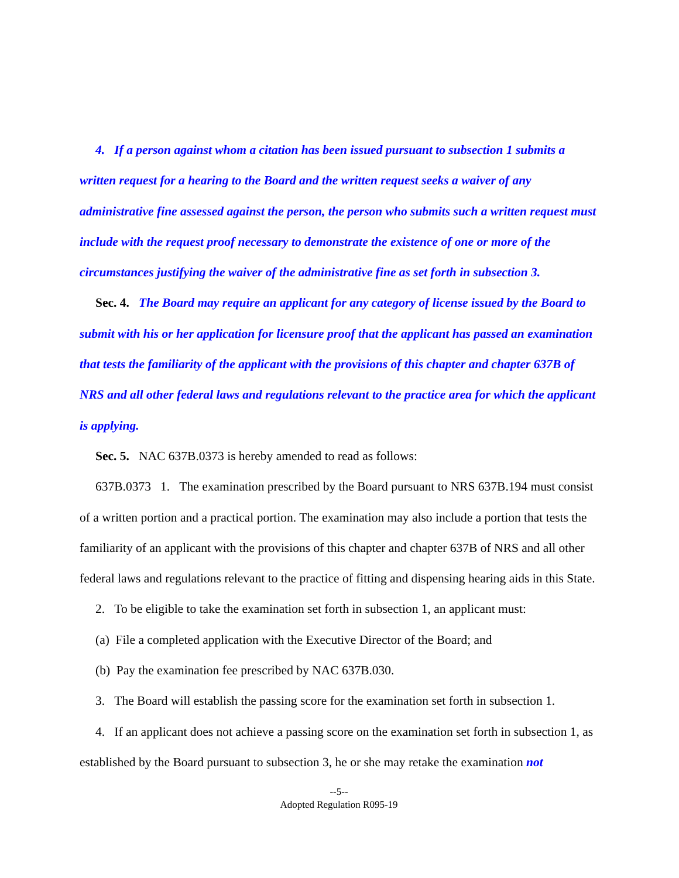4. If a person against whom a citation has been issued pursuant to subsection 1 submits a written request for a hearing to the Board and the written request seeks a waiver of any administrative fine assessed against the person, the person who submits such a written request must include with the request proof necessary to demonstrate the existence of one or more of the circumstances justifying the waiver of the administrative fine as set forth in subsection 3.
Sec. 4. The Board may require an applicant for any category of license issued by the Board to submit with his or her application for licensure proof that the applicant has passed an examination that tests the familiarity of the applicant with the provisions of this chapter and chapter 637B of NRS and all other federal laws and regulations relevant to the practice area for which the applicant is applying.
Sec. 5. NAC 637B.0373 is hereby amended to read as follows:
637B.0373 1. The examination prescribed by the Board pursuant to NRS 637B.194 must consist of a written portion and a practical portion. The examination may also include a portion that tests the familiarity of an applicant with the provisions of this chapter and chapter 637B of NRS and all other federal laws and regulations relevant to the practice of fitting and dispensing hearing aids in this State.
2. To be eligible to take the examination set forth in subsection 1, an applicant must:
(a) File a completed application with the Executive Director of the Board; and
(b) Pay the examination fee prescribed by NAC 637B.030.
3. The Board will establish the passing score for the examination set forth in subsection 1.
4. If an applicant does not achieve a passing score on the examination set forth in subsection 1, as established by the Board pursuant to subsection 3, he or she may retake the examination not
--5--
Adopted Regulation R095-19